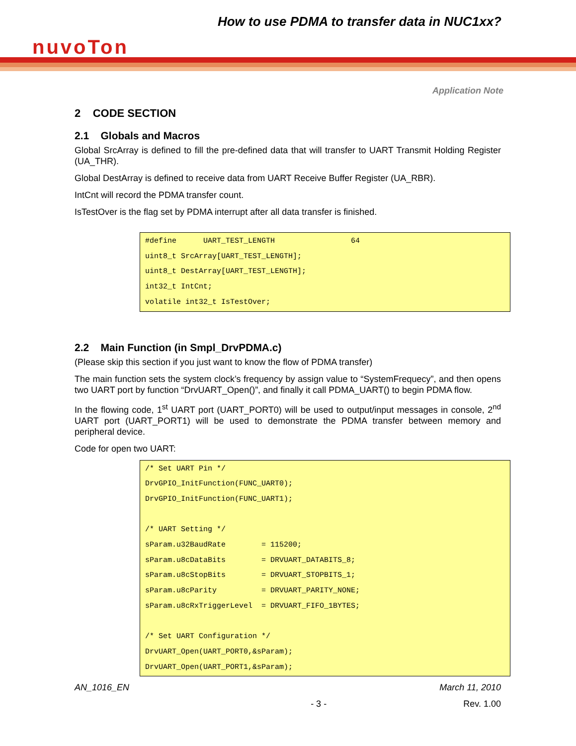How to use PDMA to transfer data in NUC1xx?
nuvoTon
Application Note
2 CODE SECTION
2.1 Globals and Macros
Global SrcArray is defined to fill the pre-defined data that will transfer to UART Transmit Holding Register (UA_THR).
Global DestArray is defined to receive data from UART Receive Buffer Register (UA_RBR).
IntCnt will record the PDMA transfer count.
IsTestOver is the flag set by PDMA interrupt after all data transfer is finished.
#define      UART_TEST_LENGTH                 64
uint8_t SrcArray[UART_TEST_LENGTH];
uint8_t DestArray[UART_TEST_LENGTH];
int32_t IntCnt;
volatile int32_t IsTestOver;
2.2 Main Function (in Smpl_DrvPDMA.c)
(Please skip this section if you just want to know the flow of PDMA transfer)
The main function sets the system clock’s frequency by assign value to “SystemFrequecy”, and then opens two UART port by function “DrvUART_Open()”, and finally it call PDMA_UART() to begin PDMA flow.
In the flowing code, 1<sup>st</sup> UART port (UART_PORT0) will be used to output/input messages in console, 2<sup>nd</sup> UART port (UART_PORT1) will be used to demonstrate the PDMA transfer between memory and peripheral device.
Code for open two UART:
/* Set UART Pin */
DrvGPIO_InitFunction(FUNC_UART0);
DrvGPIO_InitFunction(FUNC_UART1);

/* UART Setting */
sParam.u32BaudRate        = 115200;
sParam.u8cDataBits        = DRVUART_DATABITS_8;
sParam.u8cStopBits        = DRVUART_STOPBITS_1;
sParam.u8cParity          = DRVUART_PARITY_NONE;
sParam.u8cRxTriggerLevel  = DRVUART_FIFO_1BYTES;

/* Set UART Configuration */
DrvUART_Open(UART_PORT0,&sParam);
DrvUART_Open(UART_PORT1,&sParam);
AN_1016_EN March 11, 2010
- 3 - Rev. 1.00